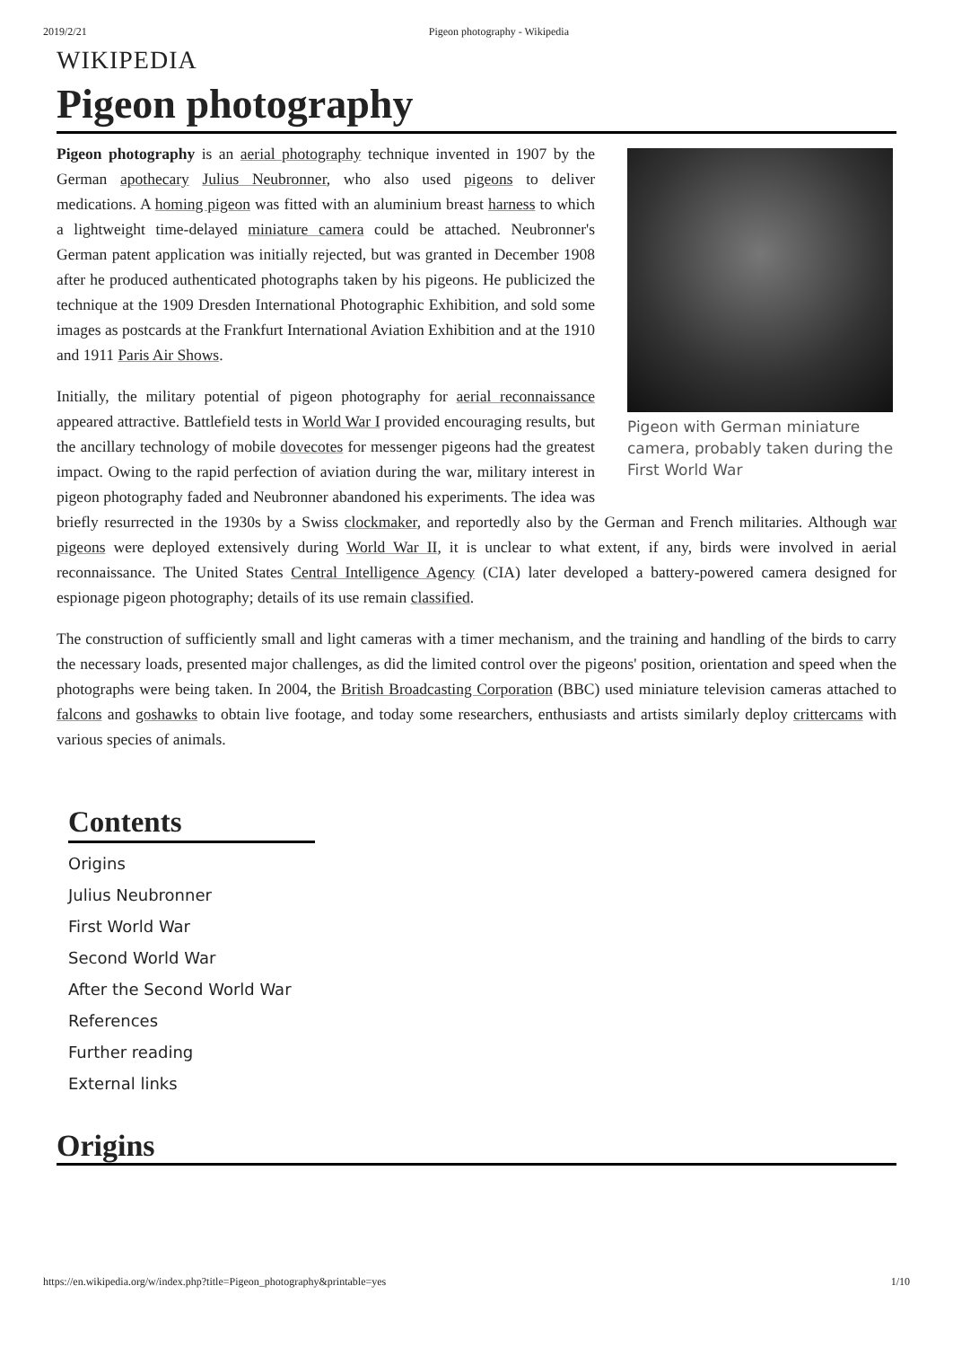2019/2/21 Pigeon photography - Wikipedia
WIKIPEDIA
Pigeon photography
Pigeon with German miniature camera, probably taken during the First World War
Pigeon photography is an aerial photography technique invented in 1907 by the German apothecary Julius Neubronner, who also used pigeons to deliver medications. A homing pigeon was fitted with an aluminium breast harness to which a lightweight time-delayed miniature camera could be attached. Neubronner's German patent application was initially rejected, but was granted in December 1908 after he produced authenticated photographs taken by his pigeons. He publicized the technique at the 1909 Dresden International Photographic Exhibition, and sold some images as postcards at the Frankfurt International Aviation Exhibition and at the 1910 and 1911 Paris Air Shows.
Initially, the military potential of pigeon photography for aerial reconnaissance appeared attractive. Battlefield tests in World War I provided encouraging results, but the ancillary technology of mobile dovecotes for messenger pigeons had the greatest impact. Owing to the rapid perfection of aviation during the war, military interest in pigeon photography faded and Neubronner abandoned his experiments. The idea was briefly resurrected in the 1930s by a Swiss clockmaker, and reportedly also by the German and French militaries. Although war pigeons were deployed extensively during World War II, it is unclear to what extent, if any, birds were involved in aerial reconnaissance. The United States Central Intelligence Agency (CIA) later developed a battery-powered camera designed for espionage pigeon photography; details of its use remain classified.
The construction of sufficiently small and light cameras with a timer mechanism, and the training and handling of the birds to carry the necessary loads, presented major challenges, as did the limited control over the pigeons' position, orientation and speed when the photographs were being taken. In 2004, the British Broadcasting Corporation (BBC) used miniature television cameras attached to falcons and goshawks to obtain live footage, and today some researchers, enthusiasts and artists similarly deploy crittercams with various species of animals.
Contents
Origins
Julius Neubronner
First World War
Second World War
After the Second World War
References
Further reading
External links
Origins
https://en.wikipedia.org/w/index.php?title=Pigeon_photography&printable=yes 1/10